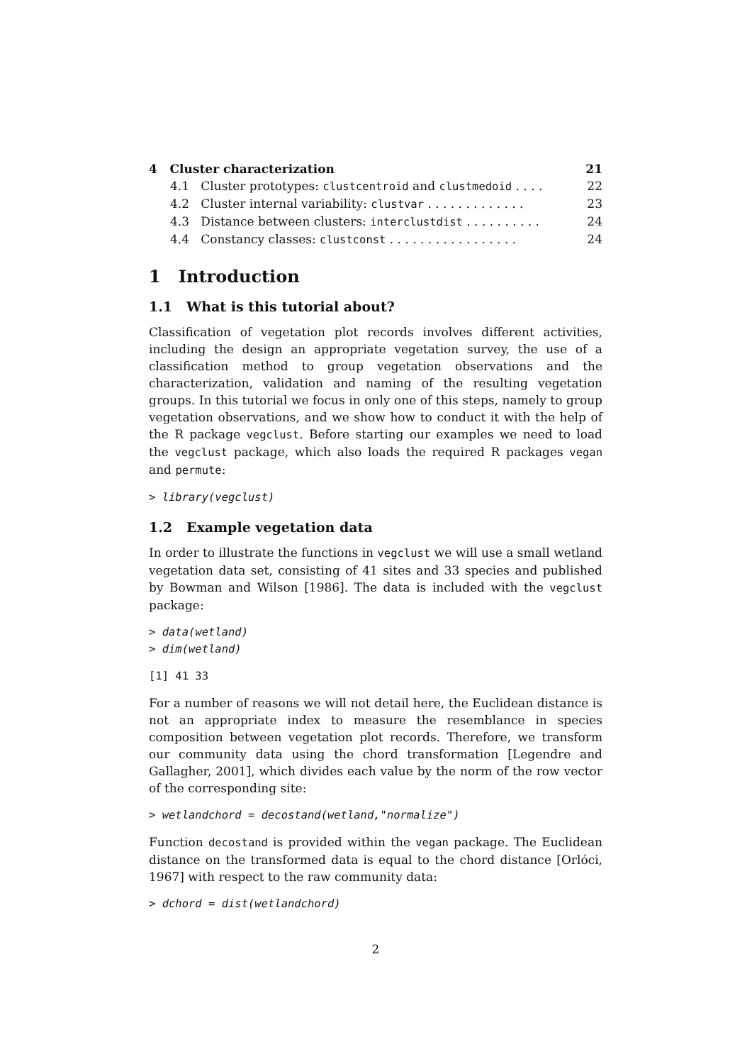4 Cluster characterization 21
4.1 Cluster prototypes: clustcentroid and clustmedoid . . . . 22
4.2 Cluster internal variability: clustvar . . . . . . . . . . . . . 23
4.3 Distance between clusters: interclustdist . . . . . . . . . . 24
4.4 Constancy classes: clustconst . . . . . . . . . . . . . . . . . 24
1 Introduction
1.1 What is this tutorial about?
Classification of vegetation plot records involves different activities, including the design an appropriate vegetation survey, the use of a classification method to group vegetation observations and the characterization, validation and naming of the resulting vegetation groups. In this tutorial we focus in only one of this steps, namely to group vegetation observations, and we show how to conduct it with the help of the R package vegclust. Before starting our examples we need to load the vegclust package, which also loads the required R packages vegan and permute:
> library(vegclust)
1.2 Example vegetation data
In order to illustrate the functions in vegclust we will use a small wetland vegetation data set, consisting of 41 sites and 33 species and published by Bowman and Wilson [1986]. The data is included with the vegclust package:
> data(wetland)
> dim(wetland)
[1] 41 33
For a number of reasons we will not detail here, the Euclidean distance is not an appropriate index to measure the resemblance in species composition between vegetation plot records. Therefore, we transform our community data using the chord transformation [Legendre and Gallagher, 2001], which divides each value by the norm of the row vector of the corresponding site:
> wetlandchord = decostand(wetland,"normalize")
Function decostand is provided within the vegan package. The Euclidean distance on the transformed data is equal to the chord distance [Orlóci, 1967] with respect to the raw community data:
> dchord = dist(wetlandchord)
2